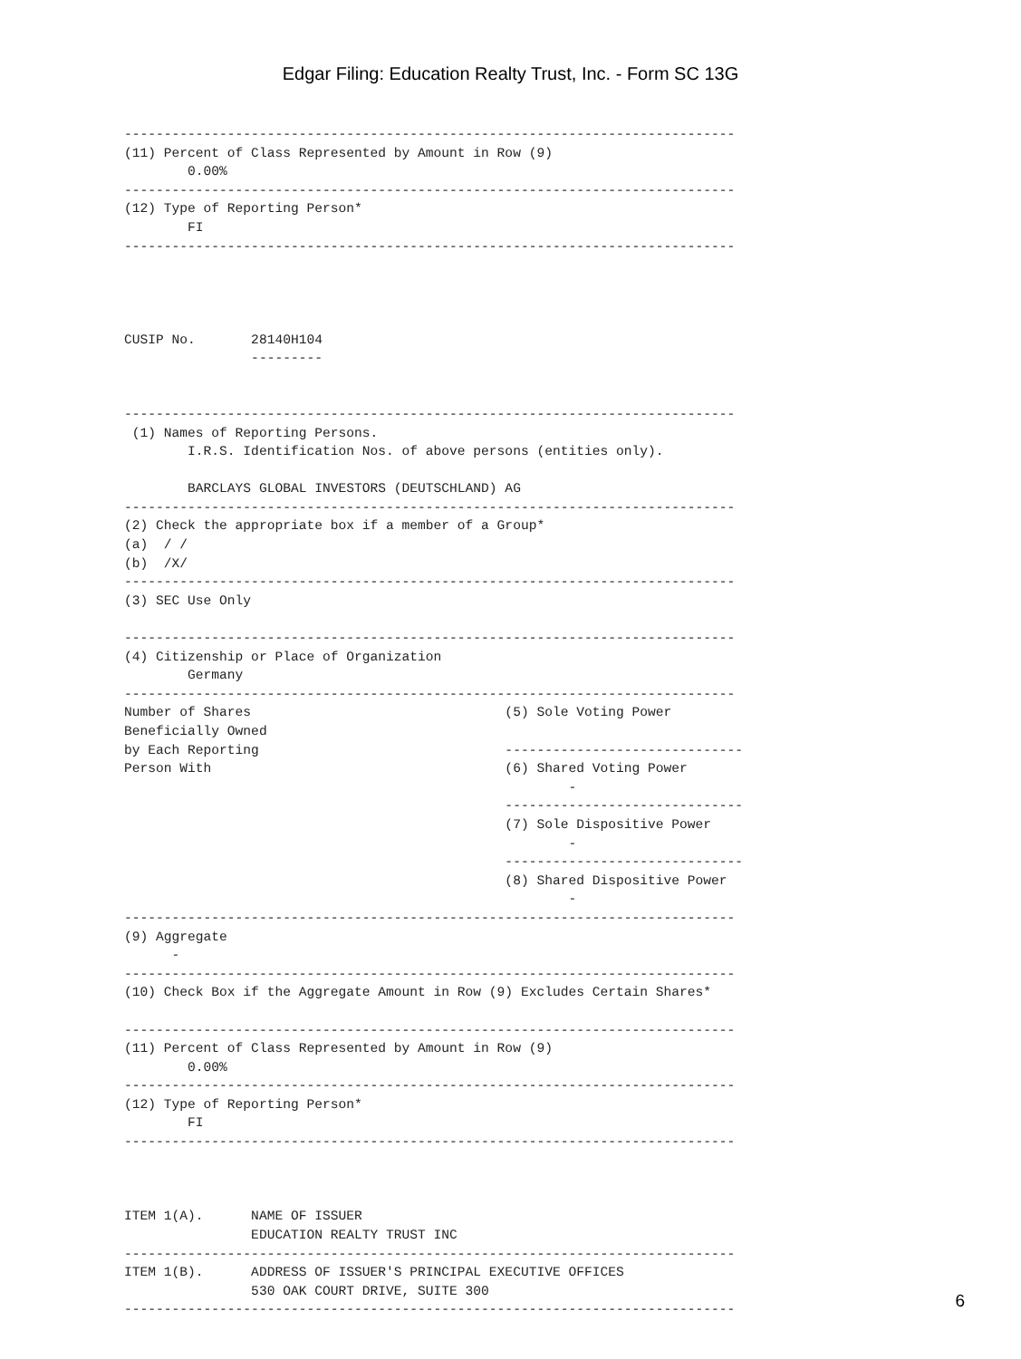Edgar Filing: Education Realty Trust, Inc. - Form SC 13G
-----------------------------------------------------------------------------
(11) Percent of Class Represented by Amount in Row (9)
        0.00%
-----------------------------------------------------------------------------
(12) Type of Reporting Person*
        FI
-----------------------------------------------------------------------------




CUSIP No.       28140H104
                ---------


-----------------------------------------------------------------------------
 (1) Names of Reporting Persons.
        I.R.S. Identification Nos. of above persons (entities only).

        BARCLAYS GLOBAL INVESTORS (DEUTSCHLAND) AG
-----------------------------------------------------------------------------
(2) Check the appropriate box if a member of a Group*
(a)  / /
(b)  /X/
-----------------------------------------------------------------------------
(3) SEC Use Only

-----------------------------------------------------------------------------
(4) Citizenship or Place of Organization
        Germany
-----------------------------------------------------------------------------
Number of Shares                                (5) Sole Voting Power
Beneficially Owned
by Each Reporting                               ------------------------------
Person With                                     (6) Shared Voting Power
                                                        -
                                                ------------------------------
                                                (7) Sole Dispositive Power
                                                        -
                                                ------------------------------
                                                (8) Shared Dispositive Power
                                                        -
-----------------------------------------------------------------------------
(9) Aggregate
      -
-----------------------------------------------------------------------------
(10) Check Box if the Aggregate Amount in Row (9) Excludes Certain Shares*

-----------------------------------------------------------------------------
(11) Percent of Class Represented by Amount in Row (9)
        0.00%
-----------------------------------------------------------------------------
(12) Type of Reporting Person*
        FI
-----------------------------------------------------------------------------



ITEM 1(A).      NAME OF ISSUER
                EDUCATION REALTY TRUST INC
-----------------------------------------------------------------------------
ITEM 1(B).      ADDRESS OF ISSUER'S PRINCIPAL EXECUTIVE OFFICES
                530 OAK COURT DRIVE, SUITE 300
-----------------------------------------------------------------------------
6